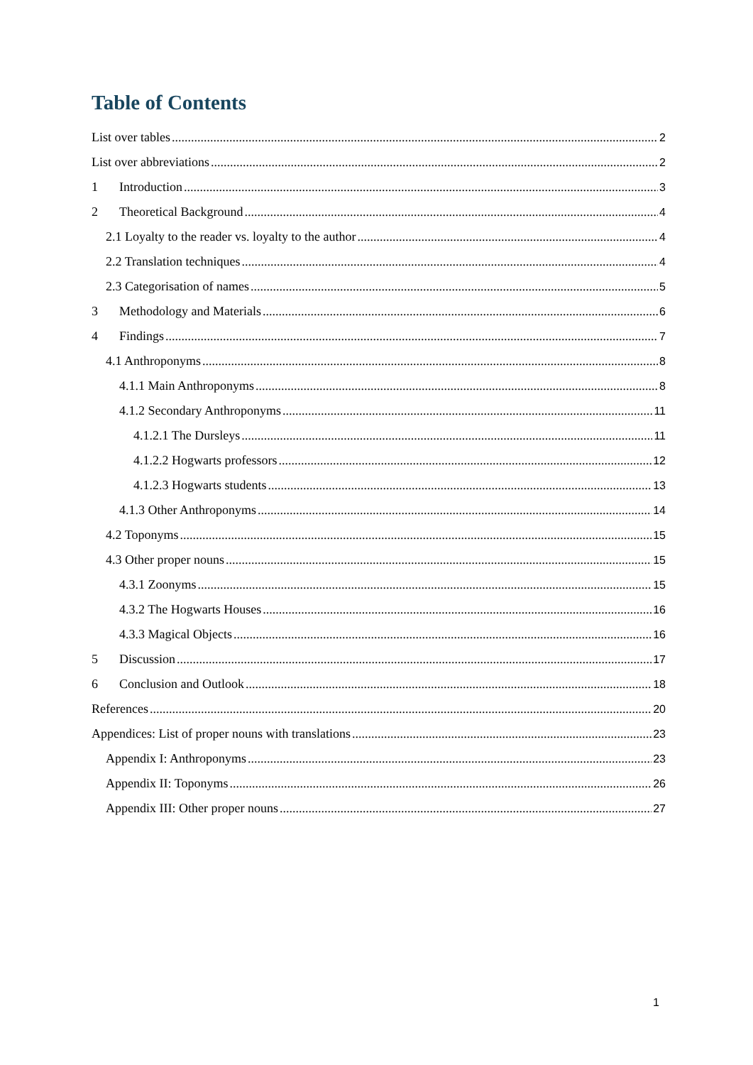Table of Contents
List over tables 2
List over abbreviations 2
1 Introduction 3
2 Theoretical Background 4
2.1 Loyalty to the reader vs. loyalty to the author 4
2.2 Translation techniques 4
2.3 Categorisation of names 5
3 Methodology and Materials 6
4 Findings 7
4.1 Anthroponyms 8
4.1.1 Main Anthroponyms 8
4.1.2 Secondary Anthroponyms 11
4.1.2.1 The Dursleys 11
4.1.2.2 Hogwarts professors 12
4.1.2.3 Hogwarts students 13
4.1.3 Other Anthroponyms 14
4.2 Toponyms 15
4.3 Other proper nouns 15
4.3.1 Zoonyms 15
4.3.2 The Hogwarts Houses 16
4.3.3 Magical Objects 16
5 Discussion 17
6 Conclusion and Outlook 18
References 20
Appendices: List of proper nouns with translations 23
Appendix I: Anthroponyms 23
Appendix II: Toponyms 26
Appendix III: Other proper nouns 27
1